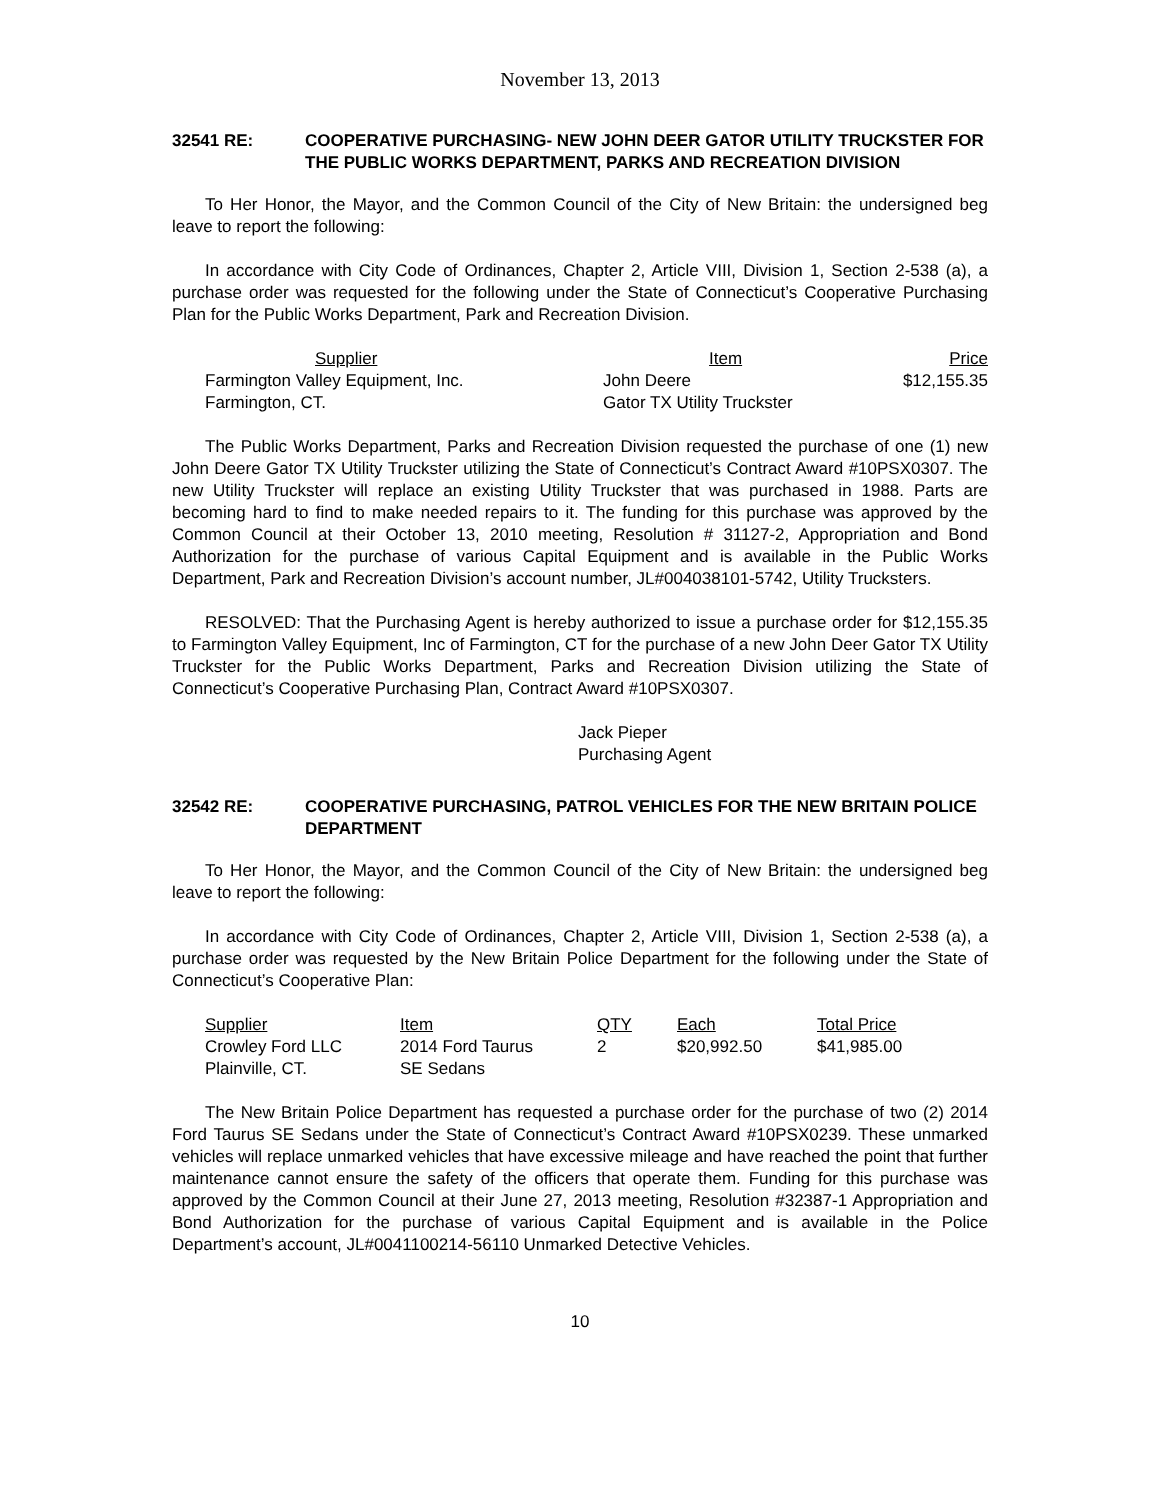November 13, 2013
32541 RE: COOPERATIVE PURCHASING- NEW JOHN DEER GATOR UTILITY TRUCKSTER FOR THE PUBLIC WORKS DEPARTMENT, PARKS AND RECREATION DIVISION
To Her Honor, the Mayor, and the Common Council of the City of New Britain: the undersigned beg leave to report the following:
In accordance with City Code of Ordinances, Chapter 2, Article VIII, Division 1, Section 2-538 (a), a purchase order was requested for the following under the State of Connecticut’s Cooperative Purchasing Plan for the Public Works Department, Park and Recreation Division.
| Supplier | Item | Price |
| Farmington Valley Equipment, Inc. | John Deere | $12,155.35 |
| Farmington, CT. | Gator TX Utility Truckster | |
The Public Works Department, Parks and Recreation Division requested the purchase of one (1) new John Deere Gator TX Utility Truckster utilizing the State of Connecticut’s Contract Award #10PSX0307. The new Utility Truckster will replace an existing Utility Truckster that was purchased in 1988. Parts are becoming hard to find to make needed repairs to it. The funding for this purchase was approved by the Common Council at their October 13, 2010 meeting, Resolution # 31127-2, Appropriation and Bond Authorization for the purchase of various Capital Equipment and is available in the Public Works Department, Park and Recreation Division’s account number, JL#004038101-5742, Utility Trucksters.
RESOLVED: That the Purchasing Agent is hereby authorized to issue a purchase order for $12,155.35 to Farmington Valley Equipment, Inc of Farmington, CT for the purchase of a new John Deer Gator TX Utility Truckster for the Public Works Department, Parks and Recreation Division utilizing the State of Connecticut’s Cooperative Purchasing Plan, Contract Award #10PSX0307.
Jack Pieper
Purchasing Agent
32542 RE: COOPERATIVE PURCHASING, PATROL VEHICLES FOR THE NEW BRITAIN POLICE DEPARTMENT
To Her Honor, the Mayor, and the Common Council of the City of New Britain: the undersigned beg leave to report the following:
In accordance with City Code of Ordinances, Chapter 2, Article VIII, Division 1, Section 2-538 (a), a purchase order was requested by the New Britain Police Department for the following under the State of Connecticut’s Cooperative Plan:
| Supplier | Item | QTY | Each | Total Price |
| Crowley Ford LLC | 2014 Ford Taurus | 2 | $20,992.50 | $41,985.00 |
| Plainville, CT. | SE Sedans | | | |
The New Britain Police Department has requested a purchase order for the purchase of two (2) 2014 Ford Taurus SE Sedans under the State of Connecticut’s Contract Award #10PSX0239. These unmarked vehicles will replace unmarked vehicles that have excessive mileage and have reached the point that further maintenance cannot ensure the safety of the officers that operate them. Funding for this purchase was approved by the Common Council at their June 27, 2013 meeting, Resolution #32387-1 Appropriation and Bond Authorization for the purchase of various Capital Equipment and is available in the Police Department’s account, JL#0041100214-56110 Unmarked Detective Vehicles.
10